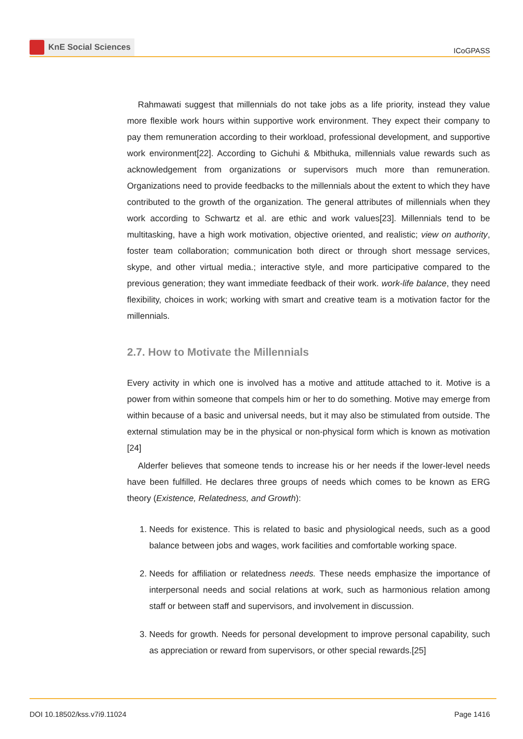KnE Social Sciences
ICoGPASS
Rahmawati suggest that millennials do not take jobs as a life priority, instead they value more flexible work hours within supportive work environment. They expect their company to pay them remuneration according to their workload, professional development, and supportive work environment[22]. According to Gichuhi & Mbithuka, millennials value rewards such as acknowledgement from organizations or supervisors much more than remuneration. Organizations need to provide feedbacks to the millennials about the extent to which they have contributed to the growth of the organization. The general attributes of millennials when they work according to Schwartz et al. are ethic and work values[23]. Millennials tend to be multitasking, have a high work motivation, objective oriented, and realistic; view on authority, foster team collaboration; communication both direct or through short message services, skype, and other virtual media.; interactive style, and more participative compared to the previous generation; they want immediate feedback of their work. work-life balance, they need flexibility, choices in work; working with smart and creative team is a motivation factor for the millennials.
2.7. How to Motivate the Millennials
Every activity in which one is involved has a motive and attitude attached to it. Motive is a power from within someone that compels him or her to do something. Motive may emerge from within because of a basic and universal needs, but it may also be stimulated from outside. The external stimulation may be in the physical or non-physical form which is known as motivation [24]
Alderfer believes that someone tends to increase his or her needs if the lower-level needs have been fulfilled. He declares three groups of needs which comes to be known as ERG theory (Existence, Relatedness, and Growth):
1. Needs for existence. This is related to basic and physiological needs, such as a good balance between jobs and wages, work facilities and comfortable working space.
2. Needs for affiliation or relatedness needs. These needs emphasize the importance of interpersonal needs and social relations at work, such as harmonious relation among staff or between staff and supervisors, and involvement in discussion.
3. Needs for growth. Needs for personal development to improve personal capability, such as appreciation or reward from supervisors, or other special rewards.[25]
DOI 10.18502/kss.v7i9.11024 Page 1416